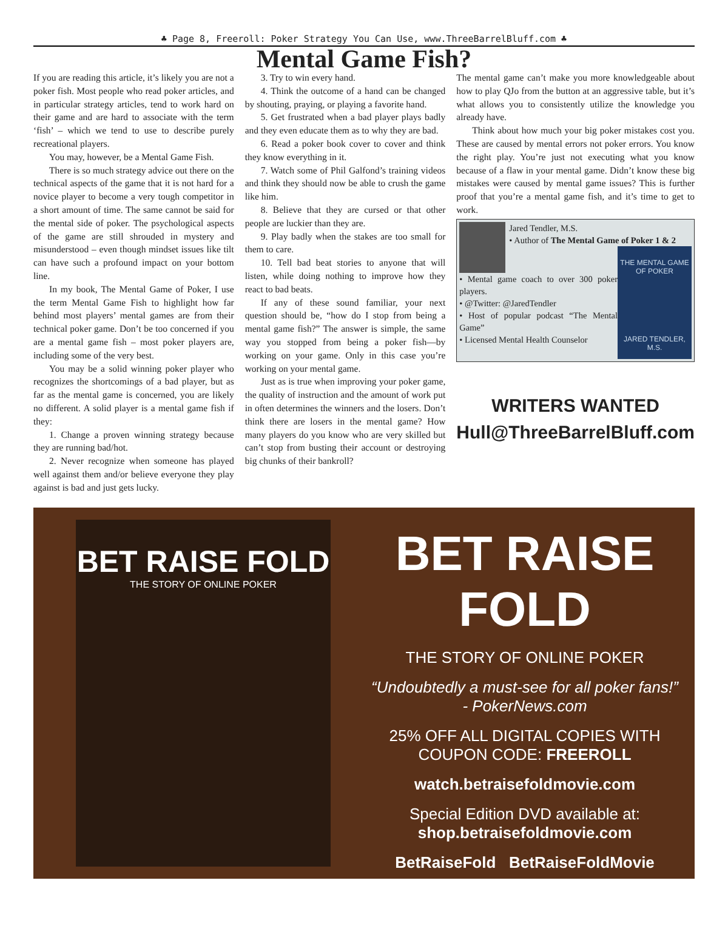♣ Page 8, Freeroll: Poker Strategy You Can Use, www.ThreeBarrelBluff.com ♣
Mental Game Fish?
If you are reading this article, it’s likely you are not a poker fish. Most people who read poker articles, and in particular strategy articles, tend to work hard on their game and are hard to associate with the term ‘fish’ – which we tend to use to describe purely recreational players.
You may, however, be a Mental Game Fish.
There is so much strategy advice out there on the technical aspects of the game that it is not hard for a novice player to become a very tough competitor in a short amount of time. The same cannot be said for the mental side of poker. The psychological aspects of the game are still shrouded in mystery and misunderstood – even though mindset issues like tilt can have such a profound impact on your bottom line.
In my book, The Mental Game of Poker, I use the term Mental Game Fish to highlight how far behind most players’ mental games are from their technical poker game. Don’t be too concerned if you are a mental game fish – most poker players are, including some of the very best.
You may be a solid winning poker player who recognizes the shortcomings of a bad player, but as far as the mental game is concerned, you are likely no different. A solid player is a mental game fish if they:
1. Change a proven winning strategy because they are running bad/hot.
2. Never recognize when someone has played well against them and/or believe everyone they play against is bad and just gets lucky.
3. Try to win every hand.
4. Think the outcome of a hand can be changed by shouting, praying, or playing a favorite hand.
5. Get frustrated when a bad player plays badly and they even educate them as to why they are bad.
6. Read a poker book cover to cover and think they know everything in it.
7. Watch some of Phil Galfond’s training videos and think they should now be able to crush the game like him.
8. Believe that they are cursed or that other people are luckier than they are.
9. Play badly when the stakes are too small for them to care.
10. Tell bad beat stories to anyone that will listen, while doing nothing to improve how they react to bad beats.
If any of these sound familiar, your next question should be, “how do I stop from being a mental game fish?” The answer is simple, the same way you stopped from being a poker fish—by working on your game. Only in this case you’re working on your mental game.
Just as is true when improving your poker game, the quality of instruction and the amount of work put in often determines the winners and the losers. Don’t think there are losers in the mental game? How many players do you know who are very skilled but can’t stop from busting their account or destroying big chunks of their bankroll?
The mental game can’t make you more knowledgeable about how to play QJo from the button at an aggressive table, but it’s what allows you to consistently utilize the knowledge you already have.
Think about how much your big poker mistakes cost you. These are caused by mental errors not poker errors. You know the right play. You’re just not executing what you know because of a flaw in your mental game. Didn’t know these big mistakes were caused by mental game issues? This is further proof that you’re a mental game fish, and it’s time to get to work.
Jared Tendler, M.S.
• Author of The Mental Game of Poker 1 & 2
THE MENTAL GAME OF POKER
JARED TENDLER, M.S.
• Mental game coach to over 300 poker players.
• @Twitter: @JaredTendler
• Host of popular podcast “The Mental Game”
• Licensed Mental Health Counselor
WRITERS WANTED
Hull@ThreeBarrelBluff.com
BET RAISE FOLD
THE STORY OF ONLINE POKER
BET RAISE FOLD
THE STORY OF ONLINE POKER
“Undoubtedly a must-see for all poker fans!”
- PokerNews.com
25% OFF ALL DIGITAL COPIES WITH
COUPON CODE: FREEROLL
watch.betraisefoldmovie.com
Special Edition DVD available at:
shop.betraisefoldmovie.com
BetRaiseFold BetRaiseFoldMovie